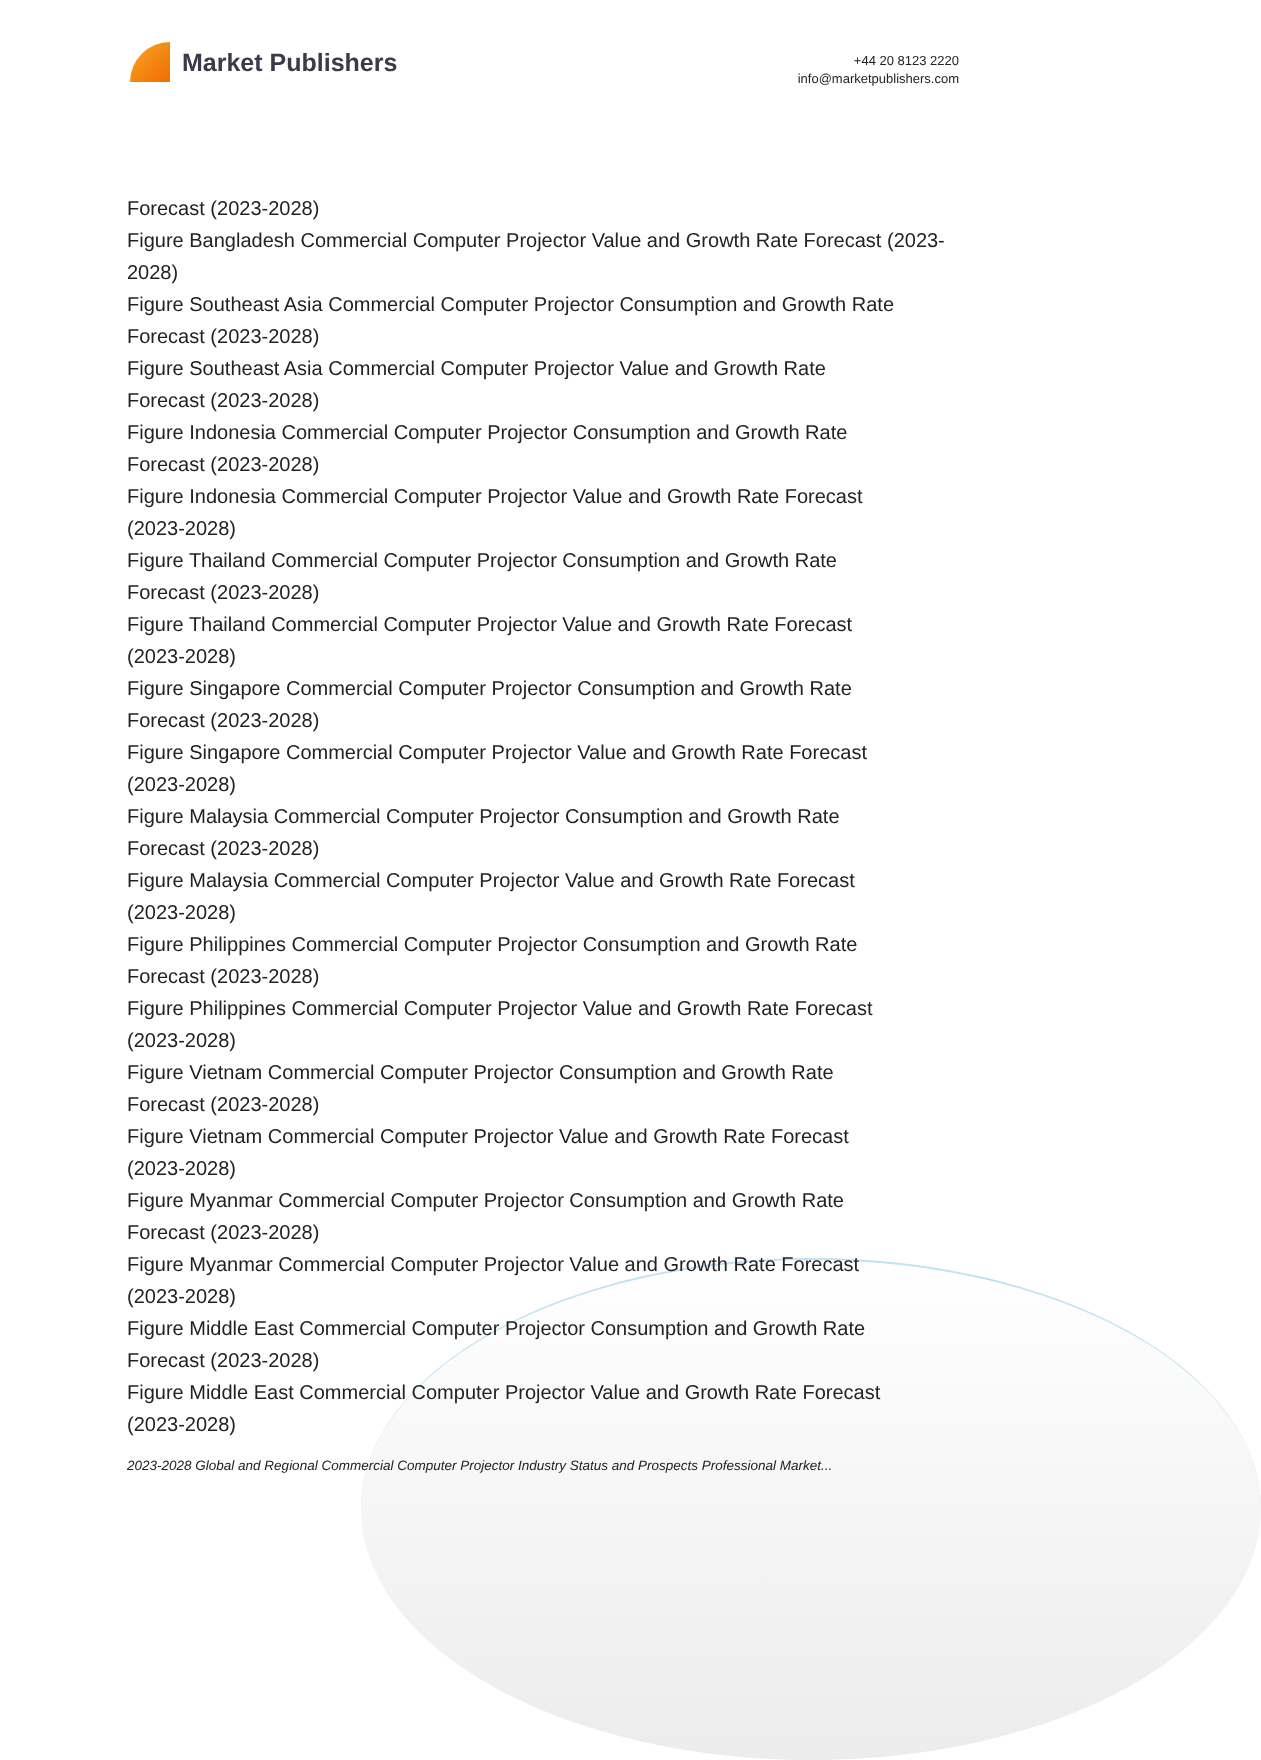Market Publishers
+44 20 8123 2220
info@marketpublishers.com
Forecast (2023-2028)
Figure Bangladesh Commercial Computer Projector Value and Growth Rate Forecast (2023-2028)
Figure Southeast Asia Commercial Computer Projector Consumption and Growth Rate Forecast (2023-2028)
Figure Southeast Asia Commercial Computer Projector Value and Growth Rate
Forecast (2023-2028)
Figure Indonesia Commercial Computer Projector Consumption and Growth Rate
Forecast (2023-2028)
Figure Indonesia Commercial Computer Projector Value and Growth Rate Forecast
(2023-2028)
Figure Thailand Commercial Computer Projector Consumption and Growth Rate
Forecast (2023-2028)
Figure Thailand Commercial Computer Projector Value and Growth Rate Forecast
(2023-2028)
Figure Singapore Commercial Computer Projector Consumption and Growth Rate
Forecast (2023-2028)
Figure Singapore Commercial Computer Projector Value and Growth Rate Forecast
(2023-2028)
Figure Malaysia Commercial Computer Projector Consumption and Growth Rate
Forecast (2023-2028)
Figure Malaysia Commercial Computer Projector Value and Growth Rate Forecast
(2023-2028)
Figure Philippines Commercial Computer Projector Consumption and Growth Rate
Forecast (2023-2028)
Figure Philippines Commercial Computer Projector Value and Growth Rate Forecast
(2023-2028)
Figure Vietnam Commercial Computer Projector Consumption and Growth Rate
Forecast (2023-2028)
Figure Vietnam Commercial Computer Projector Value and Growth Rate Forecast
(2023-2028)
Figure Myanmar Commercial Computer Projector Consumption and Growth Rate
Forecast (2023-2028)
Figure Myanmar Commercial Computer Projector Value and Growth Rate Forecast
(2023-2028)
Figure Middle East Commercial Computer Projector Consumption and Growth Rate
Forecast (2023-2028)
Figure Middle East Commercial Computer Projector Value and Growth Rate Forecast
(2023-2028)
2023-2028 Global and Regional Commercial Computer Projector Industry Status and Prospects Professional Market...